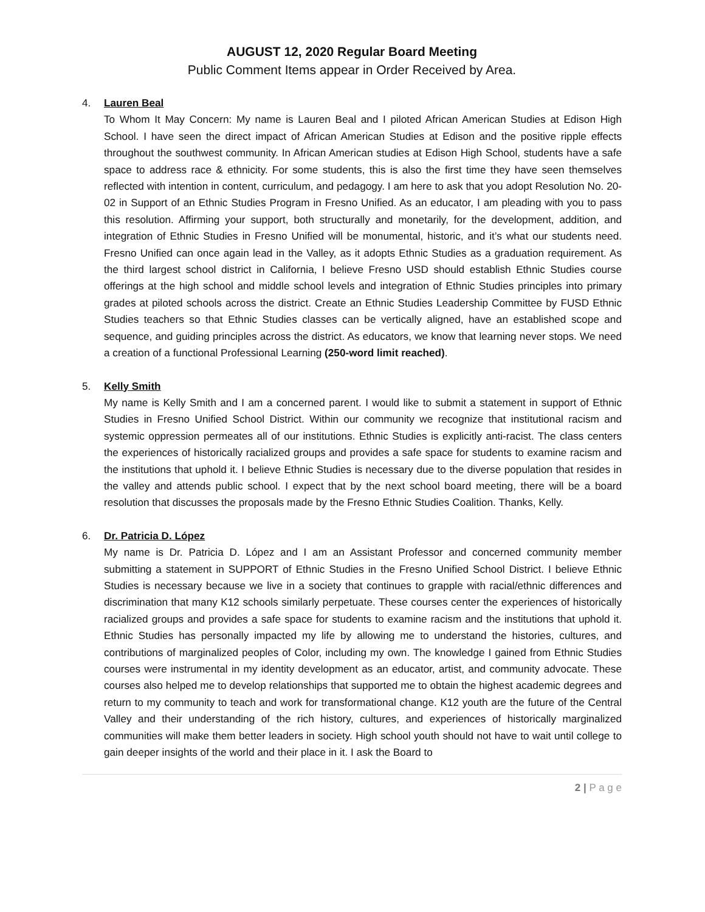AUGUST 12, 2020 Regular Board Meeting
Public Comment Items appear in Order Received by Area.
4. Lauren Beal
To Whom It May Concern: My name is Lauren Beal and I piloted African American Studies at Edison High School. I have seen the direct impact of African American Studies at Edison and the positive ripple effects throughout the southwest community. In African American studies at Edison High School, students have a safe space to address race & ethnicity. For some students, this is also the first time they have seen themselves reflected with intention in content, curriculum, and pedagogy. I am here to ask that you adopt Resolution No. 20-02 in Support of an Ethnic Studies Program in Fresno Unified. As an educator, I am pleading with you to pass this resolution. Affirming your support, both structurally and monetarily, for the development, addition, and integration of Ethnic Studies in Fresno Unified will be monumental, historic, and it’s what our students need. Fresno Unified can once again lead in the Valley, as it adopts Ethnic Studies as a graduation requirement. As the third largest school district in California, I believe Fresno USD should establish Ethnic Studies course offerings at the high school and middle school levels and integration of Ethnic Studies principles into primary grades at piloted schools across the district. Create an Ethnic Studies Leadership Committee by FUSD Ethnic Studies teachers so that Ethnic Studies classes can be vertically aligned, have an established scope and sequence, and guiding principles across the district. As educators, we know that learning never stops. We need a creation of a functional Professional Learning (250-word limit reached).
5. Kelly Smith
My name is Kelly Smith and I am a concerned parent. I would like to submit a statement in support of Ethnic Studies in Fresno Unified School District. Within our community we recognize that institutional racism and systemic oppression permeates all of our institutions. Ethnic Studies is explicitly anti-racist. The class centers the experiences of historically racialized groups and provides a safe space for students to examine racism and the institutions that uphold it. I believe Ethnic Studies is necessary due to the diverse population that resides in the valley and attends public school. I expect that by the next school board meeting, there will be a board resolution that discusses the proposals made by the Fresno Ethnic Studies Coalition. Thanks, Kelly.
6. Dr. Patricia D. López
My name is Dr. Patricia D. López and I am an Assistant Professor and concerned community member submitting a statement in SUPPORT of Ethnic Studies in the Fresno Unified School District. I believe Ethnic Studies is necessary because we live in a society that continues to grapple with racial/ethnic differences and discrimination that many K12 schools similarly perpetuate. These courses center the experiences of historically racialized groups and provides a safe space for students to examine racism and the institutions that uphold it. Ethnic Studies has personally impacted my life by allowing me to understand the histories, cultures, and contributions of marginalized peoples of Color, including my own. The knowledge I gained from Ethnic Studies courses were instrumental in my identity development as an educator, artist, and community advocate. These courses also helped me to develop relationships that supported me to obtain the highest academic degrees and return to my community to teach and work for transformational change. K12 youth are the future of the Central Valley and their understanding of the rich history, cultures, and experiences of historically marginalized communities will make them better leaders in society. High school youth should not have to wait until college to gain deeper insights of the world and their place in it. I ask the Board to
2 | P a g e